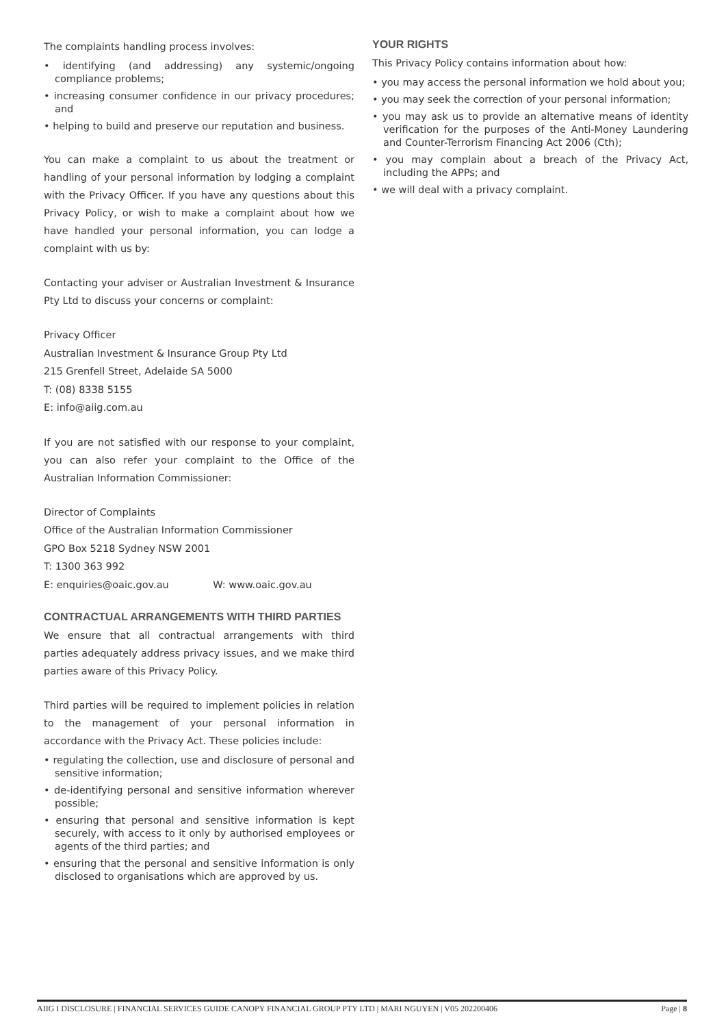The complaints handling process involves:
• identifying (and addressing) any systemic/ongoing compliance problems;
• increasing consumer confidence in our privacy procedures; and
• helping to build and preserve our reputation and business.
You can make a complaint to us about the treatment or handling of your personal information by lodging a complaint with the Privacy Officer. If you have any questions about this Privacy Policy, or wish to make a complaint about how we have handled your personal information, you can lodge a complaint with us by:
Contacting your adviser or Australian Investment & Insurance Pty Ltd to discuss your concerns or complaint:
Privacy Officer
Australian Investment & Insurance Group Pty Ltd
215 Grenfell Street, Adelaide SA 5000
T: (08) 8338 5155
E: info@aiig.com.au
If you are not satisfied with our response to your complaint, you can also refer your complaint to the Office of the Australian Information Commissioner:
Director of Complaints
Office of the Australian Information Commissioner
GPO Box 5218 Sydney NSW 2001
T: 1300 363 992
E: enquiries@oaic.gov.au W: www.oaic.gov.au
CONTRACTUAL ARRANGEMENTS WITH THIRD PARTIES
We ensure that all contractual arrangements with third parties adequately address privacy issues, and we make third parties aware of this Privacy Policy.
Third parties will be required to implement policies in relation to the management of your personal information in accordance with the Privacy Act. These policies include:
• regulating the collection, use and disclosure of personal and sensitive information;
• de-identifying personal and sensitive information wherever possible;
• ensuring that personal and sensitive information is kept securely, with access to it only by authorised employees or agents of the third parties; and
• ensuring that the personal and sensitive information is only disclosed to organisations which are approved by us.
YOUR RIGHTS
This Privacy Policy contains information about how:
• you may access the personal information we hold about you;
• you may seek the correction of your personal information;
• you may ask us to provide an alternative means of identity verification for the purposes of the Anti-Money Laundering and Counter-Terrorism Financing Act 2006 (Cth);
• you may complain about a breach of the Privacy Act, including the APPs; and
• we will deal with a privacy complaint.
AIIG I DISCLOSURE | FINANCIAL SERVICES GUIDE CANOPY FINANCIAL GROUP PTY LTD | MARI NGUYEN | V05 202200406 Page | 8